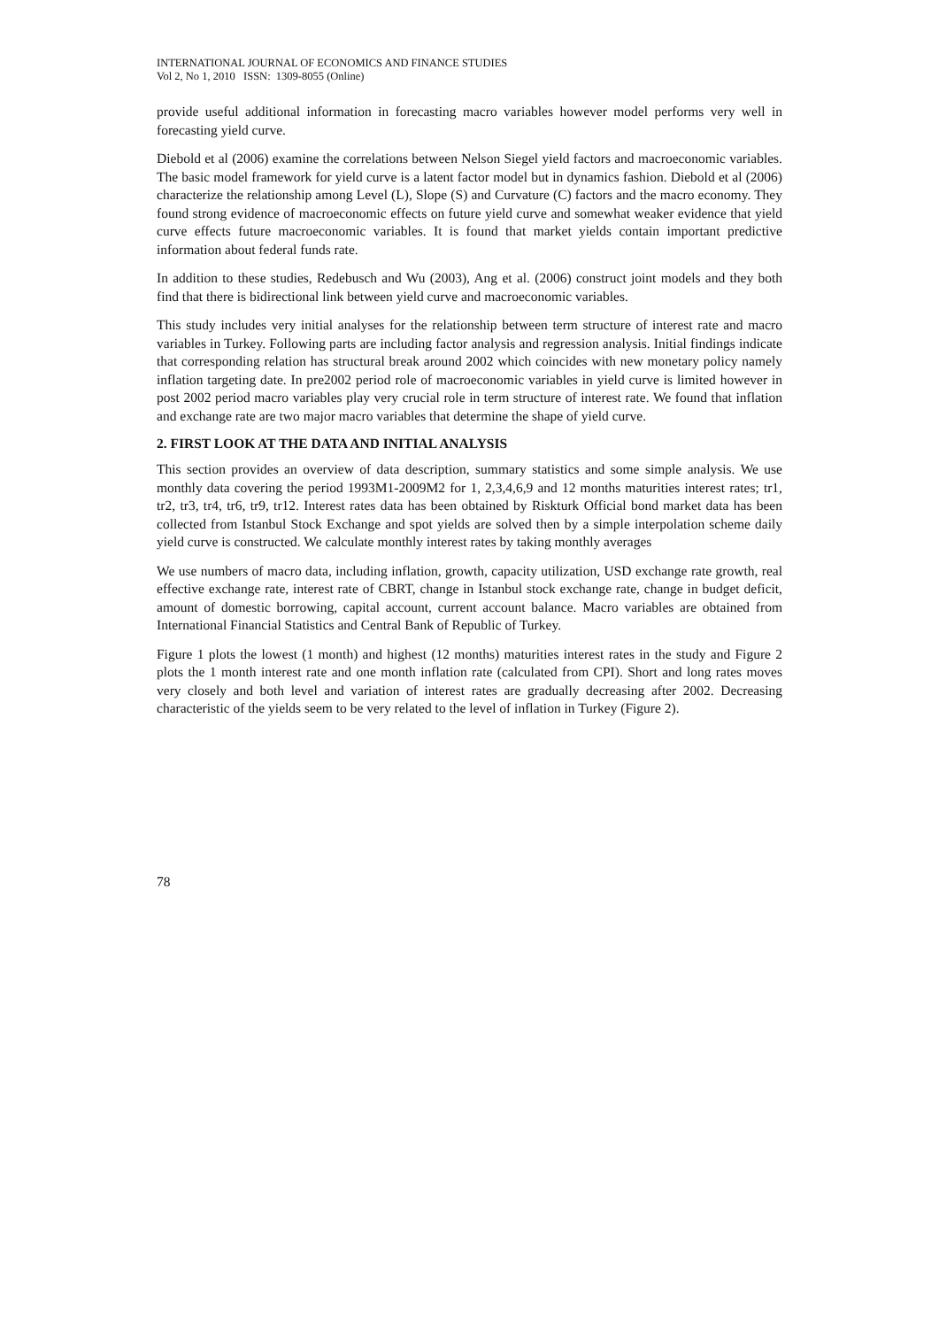INTERNATIONAL JOURNAL OF ECONOMICS AND FINANCE STUDIES
Vol 2, No 1, 2010 ISSN: 1309-8055 (Online)
provide useful additional information in forecasting macro variables however model performs very well in forecasting yield curve.
Diebold et al (2006) examine the correlations between Nelson Siegel yield factors and macroeconomic variables. The basic model framework for yield curve is a latent factor model but in dynamics fashion. Diebold et al (2006) characterize the relationship among Level (L), Slope (S) and Curvature (C) factors and the macro economy. They found strong evidence of macroeconomic effects on future yield curve and somewhat weaker evidence that yield curve effects future macroeconomic variables. It is found that market yields contain important predictive information about federal funds rate.
In addition to these studies, Redebusch and Wu (2003), Ang et al. (2006) construct joint models and they both find that there is bidirectional link between yield curve and macroeconomic variables.
This study includes very initial analyses for the relationship between term structure of interest rate and macro variables in Turkey. Following parts are including factor analysis and regression analysis. Initial findings indicate that corresponding relation has structural break around 2002 which coincides with new monetary policy namely inflation targeting date. In pre2002 period role of macroeconomic variables in yield curve is limited however in post 2002 period macro variables play very crucial role in term structure of interest rate. We found that inflation and exchange rate are two major macro variables that determine the shape of yield curve.
2. FIRST LOOK AT THE DATA AND INITIAL ANALYSIS
This section provides an overview of data description, summary statistics and some simple analysis. We use monthly data covering the period 1993M1-2009M2 for 1, 2,3,4,6,9 and 12 months maturities interest rates; tr1, tr2, tr3, tr4, tr6, tr9, tr12. Interest rates data has been obtained by Riskturk Official bond market data has been collected from Istanbul Stock Exchange and spot yields are solved then by a simple interpolation scheme daily yield curve is constructed. We calculate monthly interest rates by taking monthly averages
We use numbers of macro data, including inflation, growth, capacity utilization, USD exchange rate growth, real effective exchange rate, interest rate of CBRT, change in Istanbul stock exchange rate, change in budget deficit, amount of domestic borrowing, capital account, current account balance. Macro variables are obtained from International Financial Statistics and Central Bank of Republic of Turkey.
Figure 1 plots the lowest (1 month) and highest (12 months) maturities interest rates in the study and Figure 2 plots the 1 month interest rate and one month inflation rate (calculated from CPI). Short and long rates moves very closely and both level and variation of interest rates are gradually decreasing after 2002. Decreasing characteristic of the yields seem to be very related to the level of inflation in Turkey (Figure 2).
78